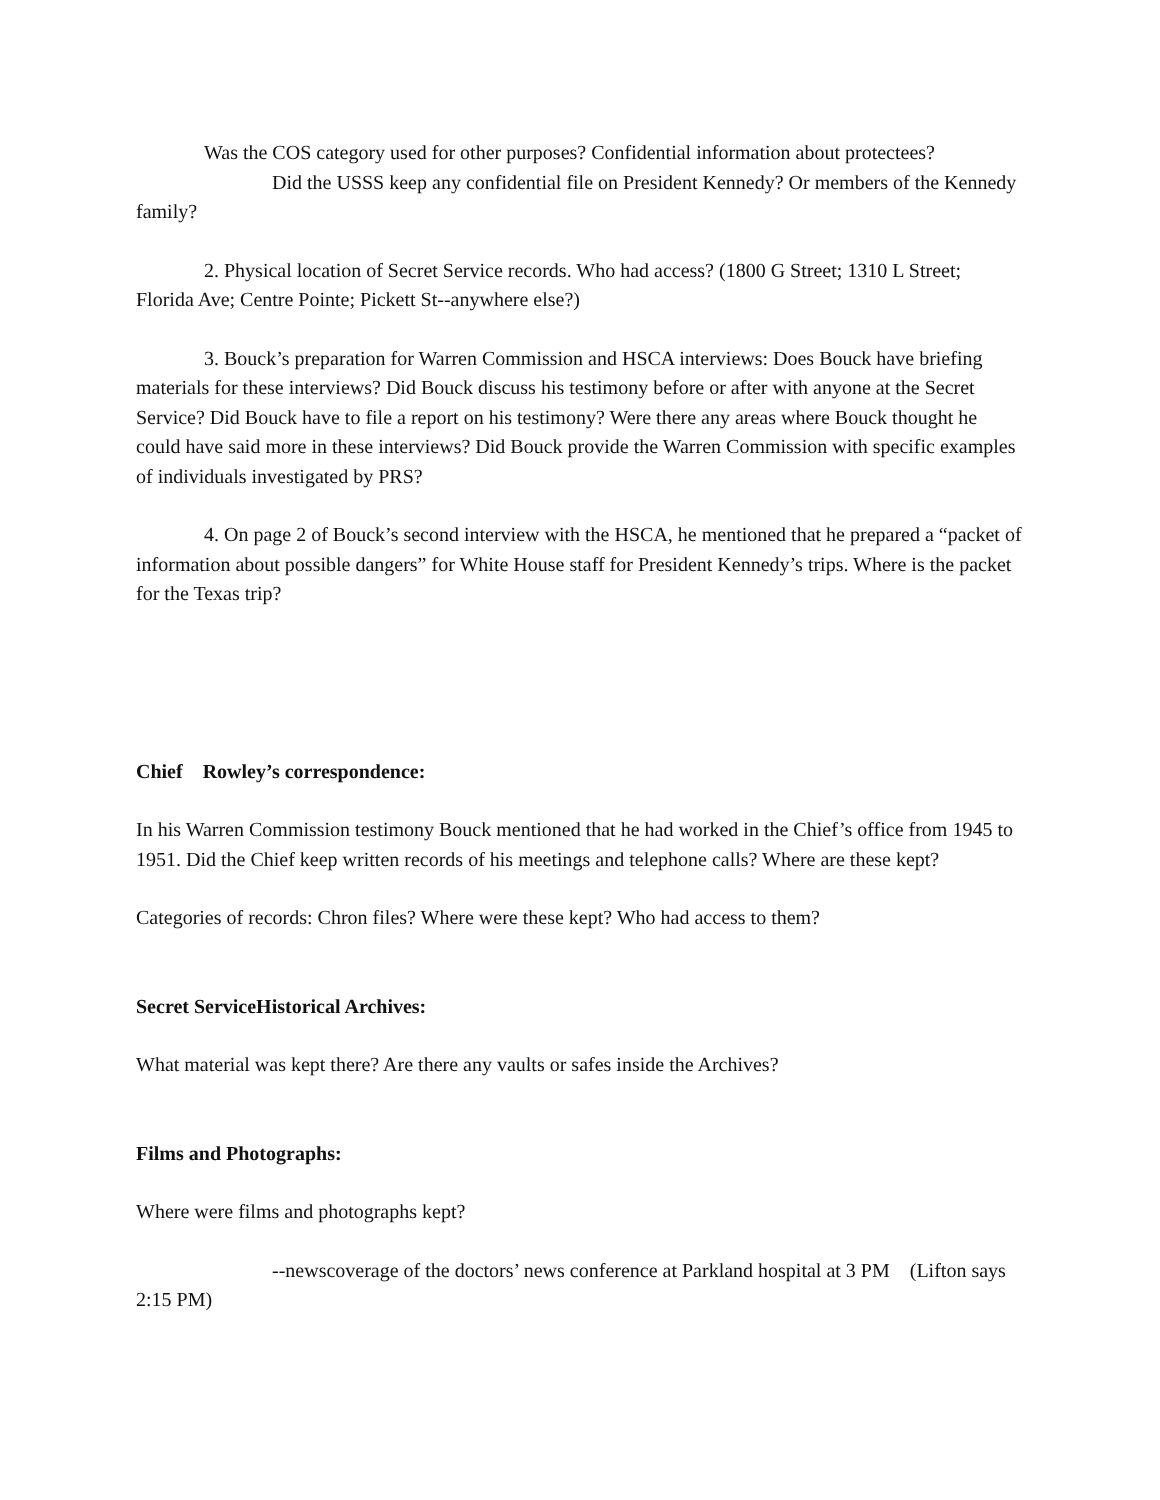Was the COS category used for other purposes? Confidential information about protectees?
Did the USSS keep any confidential file on President Kennedy? Or members of the Kennedy family?
2. Physical location of Secret Service records. Who had access? (1800 G Street; 1310 L Street; Florida Ave; Centre Pointe; Pickett St--anywhere else?)
3. Bouck’s preparation for Warren Commission and HSCA interviews: Does Bouck have briefing materials for these interviews? Did Bouck discuss his testimony before or after with anyone at the Secret Service? Did Bouck have to file a report on his testimony? Were there any areas where Bouck thought he could have said more in these interviews? Did Bouck provide the Warren Commission with specific examples of individuals investigated by PRS?
4. On page 2 of Bouck’s second interview with the HSCA, he mentioned that he prepared a “packet of information about possible dangers” for White House staff for President Kennedy’s trips. Where is the packet for the Texas trip?
Chief Rowley’s correspondence:
In his Warren Commission testimony Bouck mentioned that he had worked in the Chief’s office from 1945 to 1951. Did the Chief keep written records of his meetings and telephone calls? Where are these kept?
Categories of records: Chron files? Where were these kept? Who had access to them?
Secret ServiceHistorical Archives:
What material was kept there? Are there any vaults or safes inside the Archives?
Films and Photographs:
Where were films and photographs kept?
--newscoverage of the doctors’ news conference at Parkland hospital at 3 PM (Lifton says 2:15 PM)